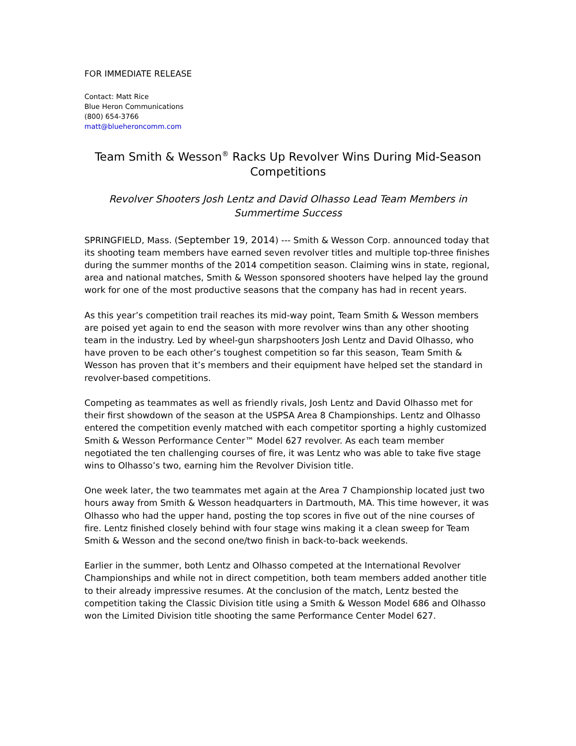FOR IMMEDIATE RELEASE
Contact: Matt Rice
Blue Heron Communications
(800) 654-3766
matt@blueheroncomm.com
Team Smith & Wesson<sup>®</sup> Racks Up Revolver Wins During Mid-Season Competitions
Revolver Shooters Josh Lentz and David Olhasso Lead Team Members in Summertime Success
SPRINGFIELD, Mass. (September 19, 2014) --- Smith & Wesson Corp. announced today that its shooting team members have earned seven revolver titles and multiple top-three finishes during the summer months of the 2014 competition season. Claiming wins in state, regional, area and national matches, Smith & Wesson sponsored shooters have helped lay the ground work for one of the most productive seasons that the company has had in recent years.
As this year’s competition trail reaches its mid-way point, Team Smith & Wesson members are poised yet again to end the season with more revolver wins than any other shooting team in the industry. Led by wheel-gun sharpshooters Josh Lentz and David Olhasso, who have proven to be each other’s toughest competition so far this season, Team Smith & Wesson has proven that it’s members and their equipment have helped set the standard in revolver-based competitions.
Competing as teammates as well as friendly rivals, Josh Lentz and David Olhasso met for their first showdown of the season at the USPSA Area 8 Championships. Lentz and Olhasso entered the competition evenly matched with each competitor sporting a highly customized Smith & Wesson Performance Center™ Model 627 revolver. As each team member negotiated the ten challenging courses of fire, it was Lentz who was able to take five stage wins to Olhasso’s two, earning him the Revolver Division title.
One week later, the two teammates met again at the Area 7 Championship located just two hours away from Smith & Wesson headquarters in Dartmouth, MA. This time however, it was Olhasso who had the upper hand, posting the top scores in five out of the nine courses of fire. Lentz finished closely behind with four stage wins making it a clean sweep for Team Smith & Wesson and the second one/two finish in back-to-back weekends.
Earlier in the summer, both Lentz and Olhasso competed at the International Revolver Championships and while not in direct competition, both team members added another title to their already impressive resumes. At the conclusion of the match, Lentz bested the competition taking the Classic Division title using a Smith & Wesson Model 686 and Olhasso won the Limited Division title shooting the same Performance Center Model 627.